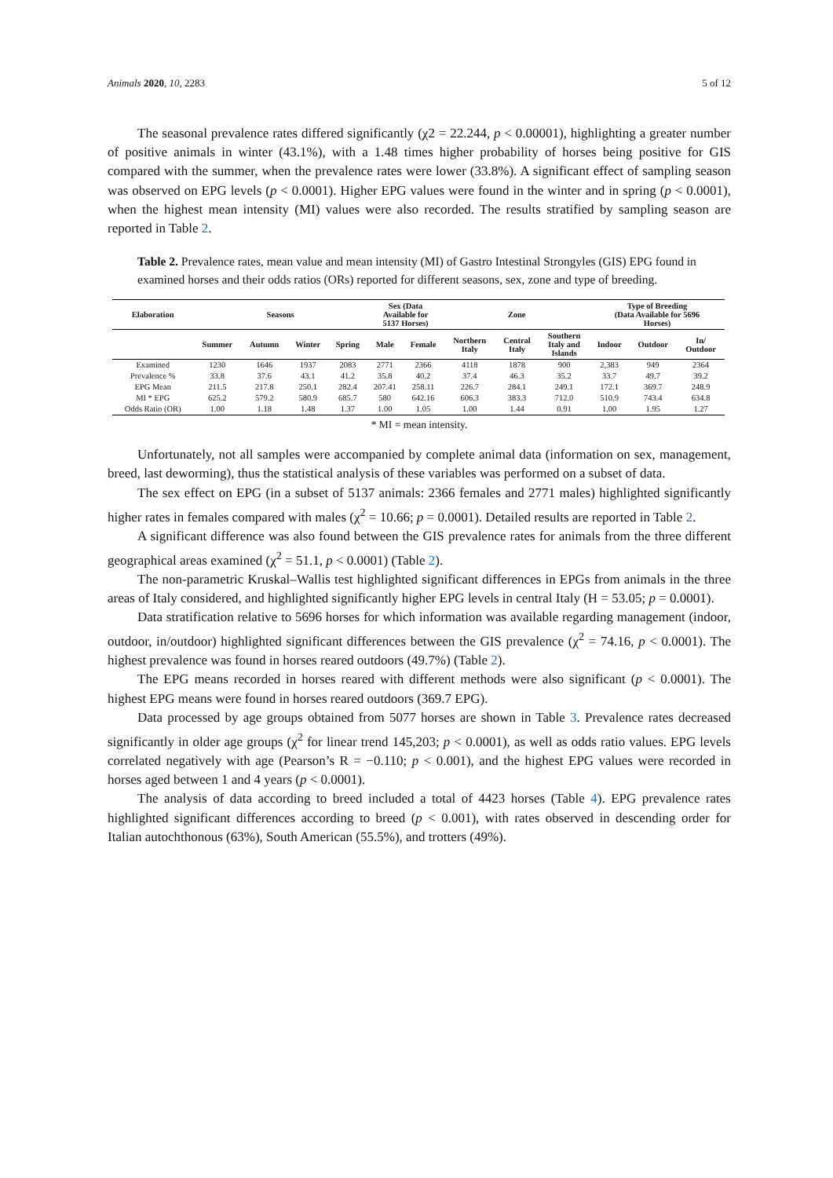Animals 2020, 10, 2283 5 of 12
The seasonal prevalence rates differed significantly (χ2 = 22.244, p < 0.00001), highlighting a greater number of positive animals in winter (43.1%), with a 1.48 times higher probability of horses being positive for GIS compared with the summer, when the prevalence rates were lower (33.8%). A significant effect of sampling season was observed on EPG levels (p < 0.0001). Higher EPG values were found in the winter and in spring (p < 0.0001), when the highest mean intensity (MI) values were also recorded. The results stratified by sampling season are reported in Table 2.
Table 2. Prevalence rates, mean value and mean intensity (MI) of Gastro Intestinal Strongyles (GIS) EPG found in examined horses and their odds ratios (ORs) reported for different seasons, sex, zone and type of breeding.
| Elaboration | Seasons | | | | Sex (Data Available for 5137 Horses) | | Zone | | | Type of Breeding (Data Available for 5696 Horses) | | |
| --- | --- | --- | --- | --- | --- | --- | --- | --- | --- | --- | --- | --- |
| | Summer | Autumn | Winter | Spring | Male | Female | Northern Italy | Central Italy | Southern Italy and Islands | Indoor | Outdoor | In/ Outdoor |
| Examined | 1230 | 1646 | 1937 | 2083 | 2771 | 2366 | 4118 | 1878 | 900 | 2,383 | 949 | 2364 |
| Prevalence % | 33.8 | 37.6 | 43.1 | 41.2 | 35.8 | 40.2 | 37.4 | 46.3 | 35.2 | 33.7 | 49.7 | 39.2 |
| EPG Mean | 211.5 | 217.8 | 250.1 | 282.4 | 207.41 | 258.11 | 226.7 | 284.1 | 249.1 | 172.1 | 369.7 | 248.9 |
| MI * EPG | 625.2 | 579.2 | 580.9 | 685.7 | 580 | 642.16 | 606.3 | 383.3 | 712.0 | 510.9 | 743.4 | 634.8 |
| Odds Ratio (OR) | 1.00 | 1.18 | 1.48 | 1.37 | 1.00 | 1.05 | 1.00 | 1.44 | 0.91 | 1.00 | 1.95 | 1.27 |
* MI = mean intensity.
Unfortunately, not all samples were accompanied by complete animal data (information on sex, management, breed, last deworming), thus the statistical analysis of these variables was performed on a subset of data.
The sex effect on EPG (in a subset of 5137 animals: 2366 females and 2771 males) highlighted significantly higher rates in females compared with males (χ<sup>2</sup> = 10.66; p = 0.0001). Detailed results are reported in Table 2.
A significant difference was also found between the GIS prevalence rates for animals from the three different geographical areas examined (χ<sup>2</sup> = 51.1, p < 0.0001) (Table 2).
The non-parametric Kruskal–Wallis test highlighted significant differences in EPGs from animals in the three areas of Italy considered, and highlighted significantly higher EPG levels in central Italy (H = 53.05; p = 0.0001).
Data stratification relative to 5696 horses for which information was available regarding management (indoor, outdoor, in/outdoor) highlighted significant differences between the GIS prevalence (χ<sup>2</sup> = 74.16, p < 0.0001). The highest prevalence was found in horses reared outdoors (49.7%) (Table 2).
The EPG means recorded in horses reared with different methods were also significant (p < 0.0001). The highest EPG means were found in horses reared outdoors (369.7 EPG).
Data processed by age groups obtained from 5077 horses are shown in Table 3. Prevalence rates decreased significantly in older age groups (χ<sup>2</sup> for linear trend 145,203; p < 0.0001), as well as odds ratio values. EPG levels correlated negatively with age (Pearson’s R = −0.110; p < 0.001), and the highest EPG values were recorded in horses aged between 1 and 4 years (p < 0.0001).
The analysis of data according to breed included a total of 4423 horses (Table 4). EPG prevalence rates highlighted significant differences according to breed (p < 0.001), with rates observed in descending order for Italian autochthonous (63%), South American (55.5%), and trotters (49%).